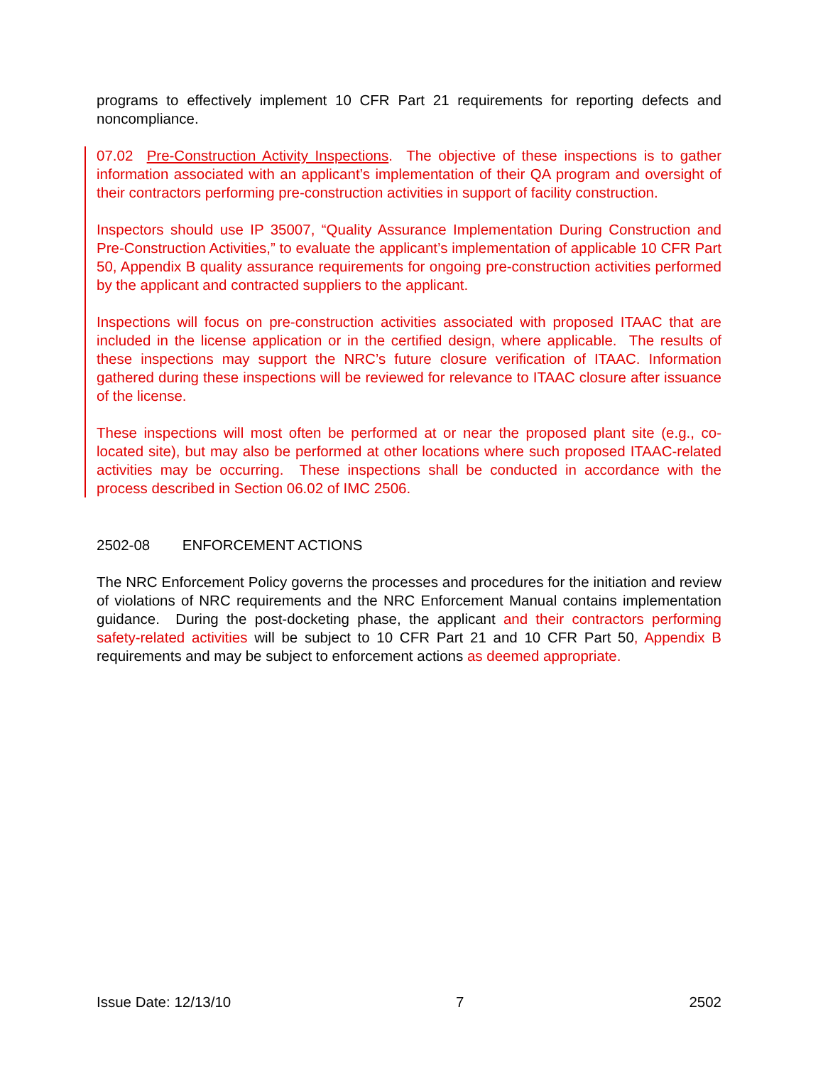programs to effectively implement 10 CFR Part 21 requirements for reporting defects and noncompliance.
07.02 Pre-Construction Activity Inspections. The objective of these inspections is to gather information associated with an applicant’s implementation of their QA program and oversight of their contractors performing pre-construction activities in support of facility construction.
Inspectors should use IP 35007, “Quality Assurance Implementation During Construction and Pre-Construction Activities,” to evaluate the applicant’s implementation of applicable 10 CFR Part 50, Appendix B quality assurance requirements for ongoing pre-construction activities performed by the applicant and contracted suppliers to the applicant.
Inspections will focus on pre-construction activities associated with proposed ITAAC that are included in the license application or in the certified design, where applicable. The results of these inspections may support the NRC’s future closure verification of ITAAC. Information gathered during these inspections will be reviewed for relevance to ITAAC closure after issuance of the license.
These inspections will most often be performed at or near the proposed plant site (e.g., co-located site), but may also be performed at other locations where such proposed ITAAC-related activities may be occurring. These inspections shall be conducted in accordance with the process described in Section 06.02 of IMC 2506.
2502-08 ENFORCEMENT ACTIONS
The NRC Enforcement Policy governs the processes and procedures for the initiation and review of violations of NRC requirements and the NRC Enforcement Manual contains implementation guidance. During the post-docketing phase, the applicant and their contractors performing safety-related activities will be subject to 10 CFR Part 21 and 10 CFR Part 50, Appendix B requirements and may be subject to enforcement actions as deemed appropriate.
Issue Date: 12/13/10 7 2502